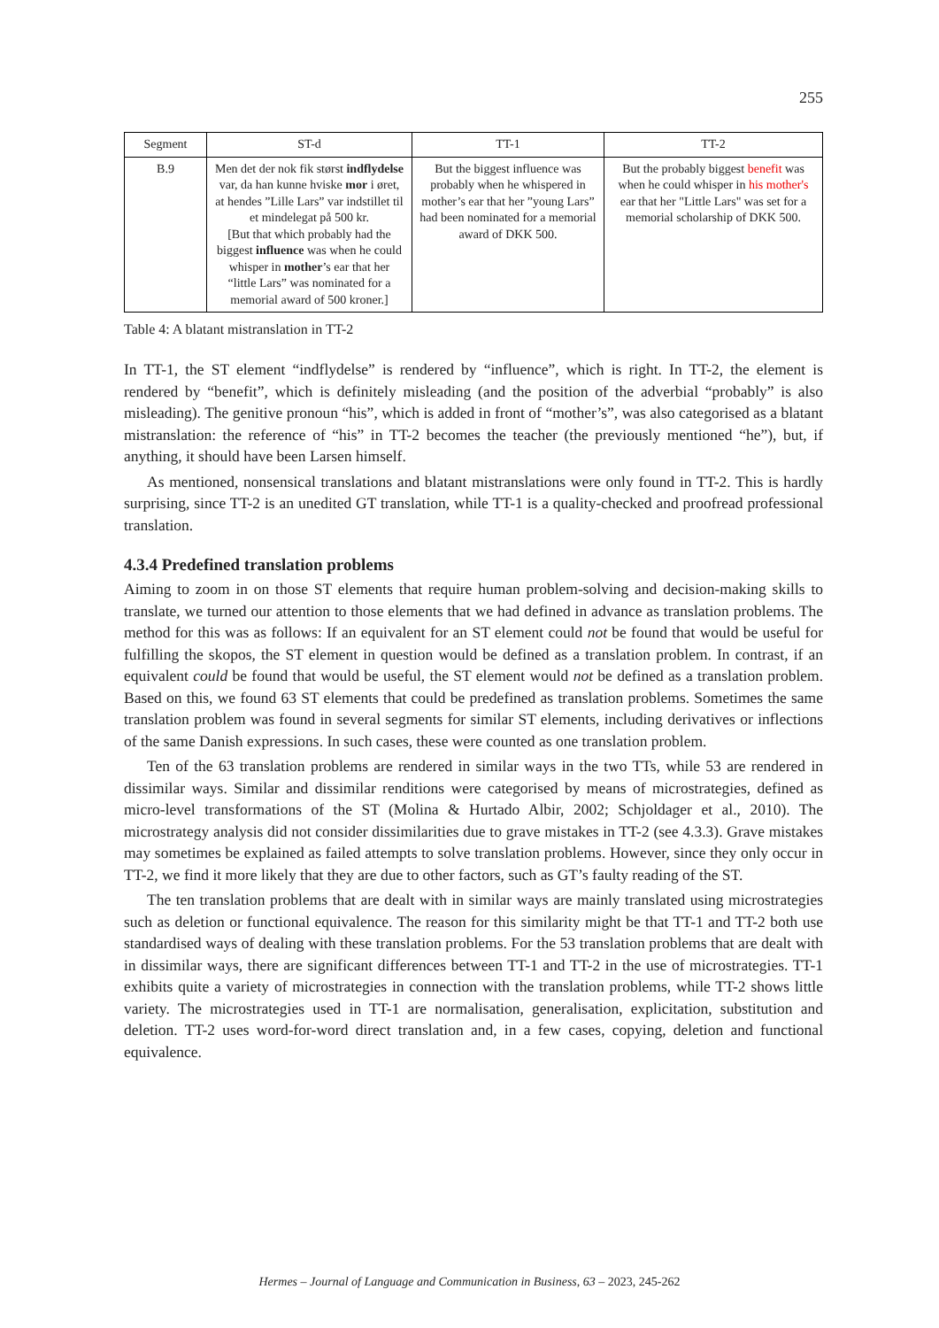255
| Segment | ST-d | TT-1 | TT-2 |
| --- | --- | --- | --- |
| B.9 | Men det der nok fik størst indflydelse var, da han kunne hviske mor i øret, at hendes ”Lille Lars” var indstillet til et mindelegat på 500 kr. [But that which probably had the biggest influence was when he could whisper in mother ’s ear that her “little Lars” was nominated for a memorial award of 500 kroner.] | But the biggest influence was probably when he whispered in mother’s ear that her ”young Lars” had been nominated for a memorial award of DKK 500. | But the probably biggest benefit was when he could whisper in his mother's ear that her "Little Lars" was set for a memorial scholarship of DKK 500. |
Table 4: A blatant mistranslation in TT-2
In TT-1, the ST element “indflydelse” is rendered by “influence”, which is right. In TT-2, the element is rendered by “benefit”, which is definitely misleading (and the position of the adverbial “probably” is also misleading). The genitive pronoun “his”, which is added in front of “mother’s”, was also categorised as a blatant mistranslation: the reference of “his” in TT-2 becomes the teacher (the previously mentioned “he”), but, if anything, it should have been Larsen himself.
As mentioned, nonsensical translations and blatant mistranslations were only found in TT-2. This is hardly surprising, since TT-2 is an unedited GT translation, while TT-1 is a quality-checked and proofread professional translation.
4.3.4 Predefined translation problems
Aiming to zoom in on those ST elements that require human problem-solving and decision-making skills to translate, we turned our attention to those elements that we had defined in advance as translation problems. The method for this was as follows: If an equivalent for an ST element could not be found that would be useful for fulfilling the skopos, the ST element in question would be defined as a translation problem. In contrast, if an equivalent could be found that would be useful, the ST element would not be defined as a translation problem. Based on this, we found 63 ST elements that could be predefined as translation problems. Sometimes the same translation problem was found in several segments for similar ST elements, including derivatives or inflections of the same Danish expressions. In such cases, these were counted as one translation problem.
Ten of the 63 translation problems are rendered in similar ways in the two TTs, while 53 are rendered in dissimilar ways. Similar and dissimilar renditions were categorised by means of microstrategies, defined as micro-level transformations of the ST (Molina & Hurtado Albir, 2002; Schjoldager et al., 2010). The microstrategy analysis did not consider dissimilarities due to grave mistakes in TT-2 (see 4.3.3). Grave mistakes may sometimes be explained as failed attempts to solve translation problems. However, since they only occur in TT-2, we find it more likely that they are due to other factors, such as GT’s faulty reading of the ST.
The ten translation problems that are dealt with in similar ways are mainly translated using microstrategies such as deletion or functional equivalence. The reason for this similarity might be that TT-1 and TT-2 both use standardised ways of dealing with these translation problems. For the 53 translation problems that are dealt with in dissimilar ways, there are significant differences between TT-1 and TT-2 in the use of microstrategies. TT-1 exhibits quite a variety of microstrategies in connection with the translation problems, while TT-2 shows little variety. The microstrategies used in TT-1 are normalisation, generalisation, explicitation, substitution and deletion. TT-2 uses word-for-word direct translation and, in a few cases, copying, deletion and functional equivalence.
Hermes – Journal of Language and Communication in Business, 63 – 2023, 245-262